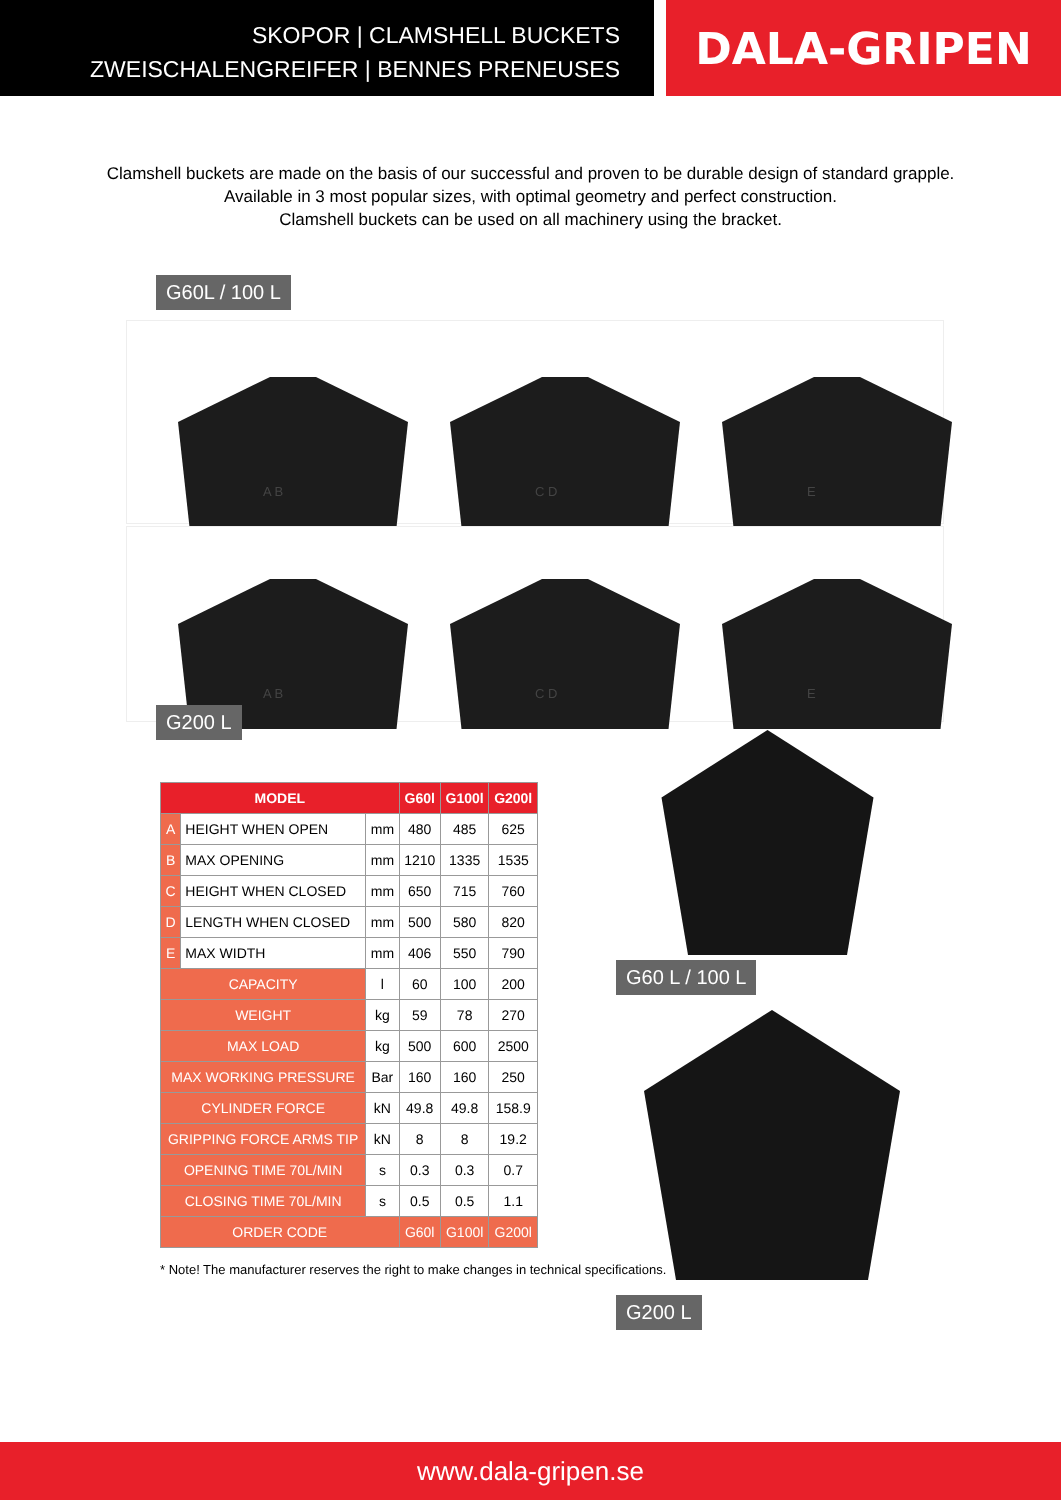SKOPOR | CLAMSHELL BUCKETS
ZWEISCHALENGREIFER | BENNES PRENEUSES
DALA-GRIPEN
Clamshell buckets are made on the basis of our successful and proven to be durable design of standard grapple.
Available in 3 most popular sizes, with optimal geometry and perfect construction.
Clamshell buckets can be used on all machinery using the bracket.
G60L / 100 L
A B
C D
E
A B
C D
E
G200 L
| MODEL | | | G60l | G100l | G200l |
| --- | --- | --- | --- | --- | --- |
| A | HEIGHT WHEN OPEN | mm | 480 | 485 | 625 |
| B | MAX OPENING | mm | 1210 | 1335 | 1535 |
| C | HEIGHT WHEN CLOSED | mm | 650 | 715 | 760 |
| D | LENGTH WHEN CLOSED | mm | 500 | 580 | 820 |
| E | MAX WIDTH | mm | 406 | 550 | 790 |
| CAPACITY | | l | 60 | 100 | 200 |
| WEIGHT | | kg | 59 | 78 | 270 |
| MAX LOAD | | kg | 500 | 600 | 2500 |
| MAX WORKING PRESSURE | | Bar | 160 | 160 | 250 |
| CYLINDER FORCE | | kN | 49.8 | 49.8 | 158.9 |
| GRIPPING FORCE ARMS TIP | | kN | 8 | 8 | 19.2 |
| OPENING TIME 70L/MIN | | s | 0.3 | 0.3 | 0.7 |
| CLOSING TIME 70L/MIN | | s | 0.5 | 0.5 | 1.1 |
| ORDER CODE | | | G60l | G100l | G200l |
* Note! The manufacturer reserves the right to make changes in technical specifications.
G60 L / 100 L
G200 L
www.dala-gripen.se